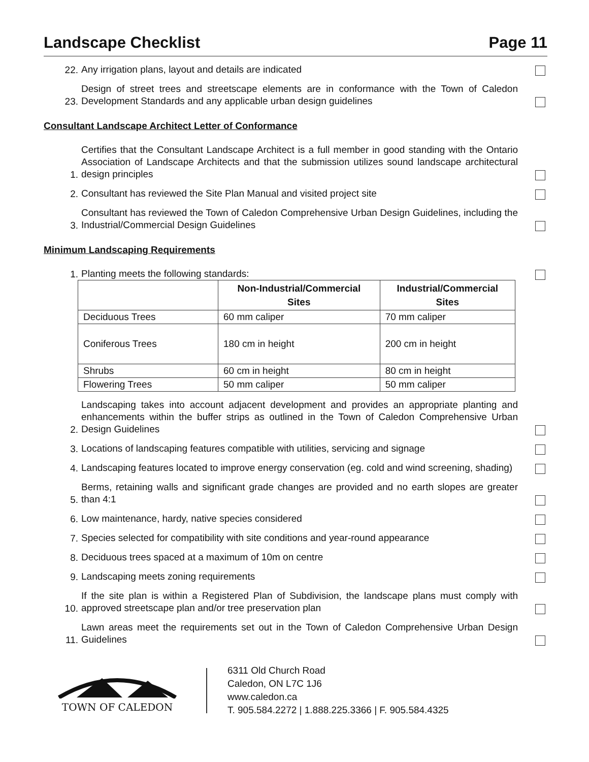Landscape Checklist Page 11
22. Any irrigation plans, layout and details are indicated
23. Design of street trees and streetscape elements are in conformance with the Town of Caledon Development Standards and any applicable urban design guidelines
Consultant Landscape Architect Letter of Conformance
1. Certifies that the Consultant Landscape Architect is a full member in good standing with the Ontario Association of Landscape Architects and that the submission utilizes sound landscape architectural design principles
2. Consultant has reviewed the Site Plan Manual and visited project site
3. Consultant has reviewed the Town of Caledon Comprehensive Urban Design Guidelines, including the Industrial/Commercial Design Guidelines
Minimum Landscaping Requirements
1. Planting meets the following standards:
| | Non-Industrial/Commercial Sites | Industrial/Commercial Sites |
| --- | --- | --- |
| Deciduous Trees | 60 mm caliper | 70 mm caliper |
| Coniferous Trees | 180 cm in height | 200 cm in height |
| Shrubs | 60 cm in height | 80 cm in height |
| Flowering Trees | 50 mm caliper | 50 mm caliper |
2. Landscaping takes into account adjacent development and provides an appropriate planting and enhancements within the buffer strips as outlined in the Town of Caledon Comprehensive Urban Design Guidelines
3. Locations of landscaping features compatible with utilities, servicing and signage
4. Landscaping features located to improve energy conservation (eg. cold and wind screening, shading)
5. Berms, retaining walls and significant grade changes are provided and no earth slopes are greater than 4:1
6. Low maintenance, hardy, native species considered
7. Species selected for compatibility with site conditions and year-round appearance
8. Deciduous trees spaced at a maximum of 10m on centre
9. Landscaping meets zoning requirements
10. If the site plan is within a Registered Plan of Subdivision, the landscape plans must comply with approved streetscape plan and/or tree preservation plan
11. Lawn areas meet the requirements set out in the Town of Caledon Comprehensive Urban Design Guidelines
TOWN OF CALEDON
6311 Old Church Road
Caledon, ON L7C 1J6
www.caledon.ca
T. 905.584.2272 | 1.888.225.3366 | F. 905.584.4325